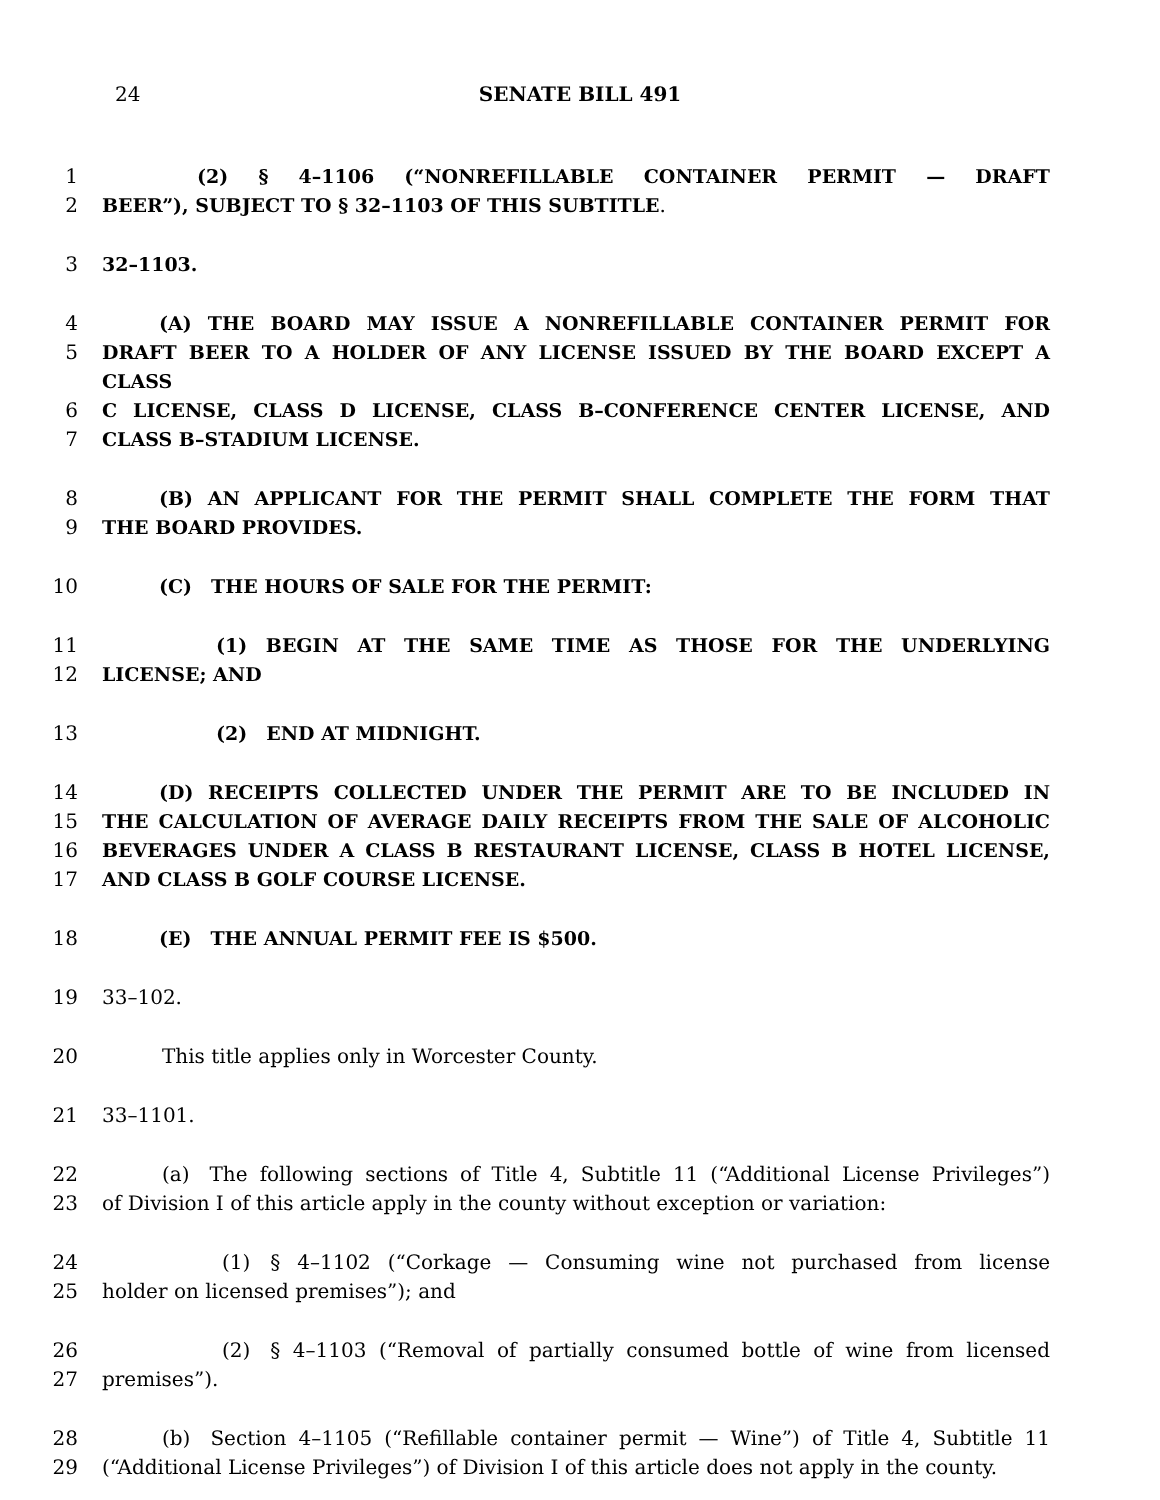24 SENATE BILL 491
1     (2) § 4–1106 (“NONREFILLABLE CONTAINER PERMIT — DRAFT
2 BEER”), SUBJECT TO § 32–1103 OF THIS SUBTITLE.
3 32–1103.
4   (A) THE BOARD MAY ISSUE A NONREFILLABLE CONTAINER PERMIT FOR
5 DRAFT BEER TO A HOLDER OF ANY LICENSE ISSUED BY THE BOARD EXCEPT A CLASS
6 C LICENSE, CLASS D LICENSE, CLASS B–CONFERENCE CENTER LICENSE, AND
7 CLASS B–STADIUM LICENSE.
8   (B) AN APPLICANT FOR THE PERMIT SHALL COMPLETE THE FORM THAT
9 THE BOARD PROVIDES.
10   (C) THE HOURS OF SALE FOR THE PERMIT:
11      (1) BEGIN AT THE SAME TIME AS THOSE FOR THE UNDERLYING
12 LICENSE; AND
13      (2) END AT MIDNIGHT.
14   (D) RECEIPTS COLLECTED UNDER THE PERMIT ARE TO BE INCLUDED IN
15 THE CALCULATION OF AVERAGE DAILY RECEIPTS FROM THE SALE OF ALCOHOLIC
16 BEVERAGES UNDER A CLASS B RESTAURANT LICENSE, CLASS B HOTEL LICENSE,
17 AND CLASS B GOLF COURSE LICENSE.
18   (E) THE ANNUAL PERMIT FEE IS $500.
19 33–102.
20   This title applies only in Worcester County.
21 33–1101.
22   (a) The following sections of Title 4, Subtitle 11 (“Additional License Privileges”)
23 of Division I of this article apply in the county without exception or variation:
24      (1) § 4–1102 (“Corkage — Consuming wine not purchased from license
25 holder on licensed premises”); and
26      (2) § 4–1103 (“Removal of partially consumed bottle of wine from licensed
27 premises”).
28   (b) Section 4–1105 (“Refillable container permit — Wine”) of Title 4, Subtitle 11
29 (“Additional License Privileges”) of Division I of this article does not apply in the county.